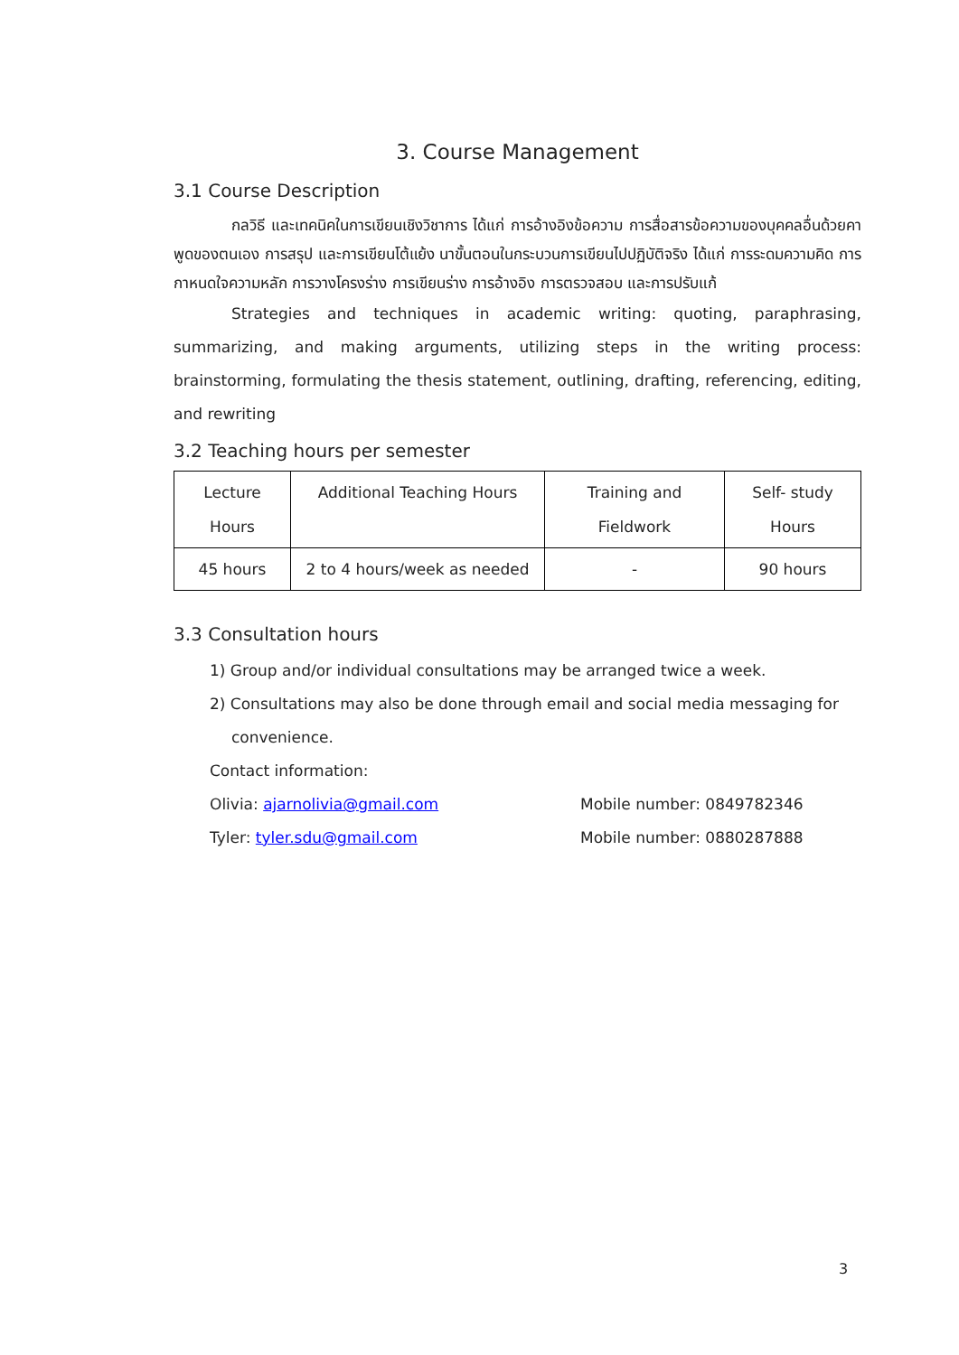3. Course Management
3.1 Course Description
กลวิธี และเทคนิคในการเขียนเชิงวิชาการ ได้แก่ การอ้างอิงข้อความ การสื่อสารข้อความของบุคคลอื่นด้วยคาพูดของตนเอง การสรุป และการเขียนโต้แย้ง นาขั้นตอนในกระบวนการเขียนไปปฏิบัติจริง ได้แก่ การระดมความคิด การกาหนดใจความหลัก การวางโครงร่าง การเขียนร่าง การอ้างอิง การตรวจสอบ และการปรับแก้
Strategies and techniques in academic writing: quoting, paraphrasing, summarizing, and making arguments, utilizing steps in the writing process: brainstorming, formulating the thesis statement, outlining, drafting, referencing, editing, and rewriting
3.2 Teaching hours per semester
| Lecture Hours | Additional Teaching Hours | Training and Fieldwork | Self- study Hours |
| 45 hours | 2 to 4 hours/week as needed | - | 90 hours |
3.3 Consultation hours
1) Group and/or individual consultations may be arranged twice a week.
2) Consultations may also be done through email and social media messaging for
convenience.
Contact information:
Olivia: ajarnolivia@gmail.com Mobile number: 0849782346
Tyler: tyler.sdu@gmail.com Mobile number: 0880287888
3